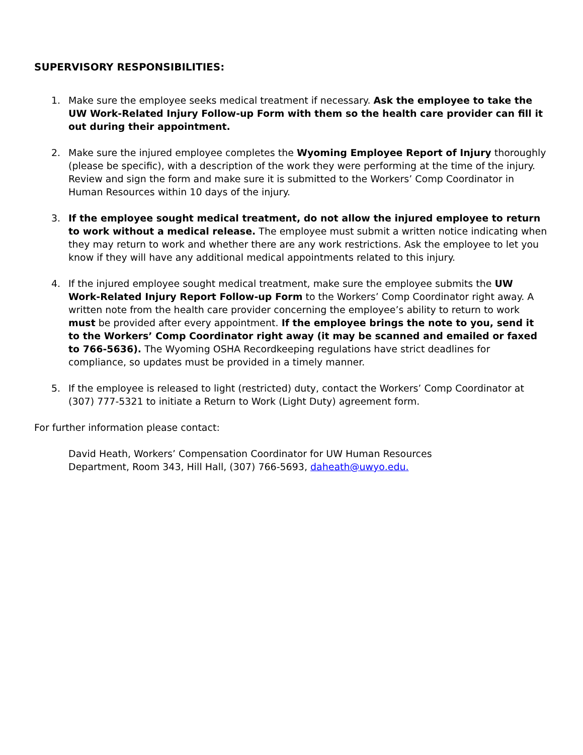SUPERVISORY RESPONSIBILITIES:
1. Make sure the employee seeks medical treatment if necessary. Ask the employee to take the UW Work-Related Injury Follow-up Form with them so the health care provider can fill it out during their appointment.
2. Make sure the injured employee completes the Wyoming Employee Report of Injury thoroughly (please be specific), with a description of the work they were performing at the time of the injury. Review and sign the form and make sure it is submitted to the Workers’ Comp Coordinator in Human Resources within 10 days of the injury.
3. If the employee sought medical treatment, do not allow the injured employee to return to work without a medical release. The employee must submit a written notice indicating when they may return to work and whether there are any work restrictions. Ask the employee to let you know if they will have any additional medical appointments related to this injury.
4. If the injured employee sought medical treatment, make sure the employee submits the UW Work-Related Injury Report Follow-up Form to the Workers’ Comp Coordinator right away. A written note from the health care provider concerning the employee’s ability to return to work must be provided after every appointment. If the employee brings the note to you, send it to the Workers’ Comp Coordinator right away (it may be scanned and emailed or faxed to 766-5636). The Wyoming OSHA Recordkeeping regulations have strict deadlines for compliance, so updates must be provided in a timely manner.
5. If the employee is released to light (restricted) duty, contact the Workers’ Comp Coordinator at (307) 777-5321 to initiate a Return to Work (Light Duty) agreement form.
For further information please contact:
David Heath, Workers’ Compensation Coordinator for UW Human Resources
Department, Room 343, Hill Hall, (307) 766-5693, daheath@uwyo.edu.